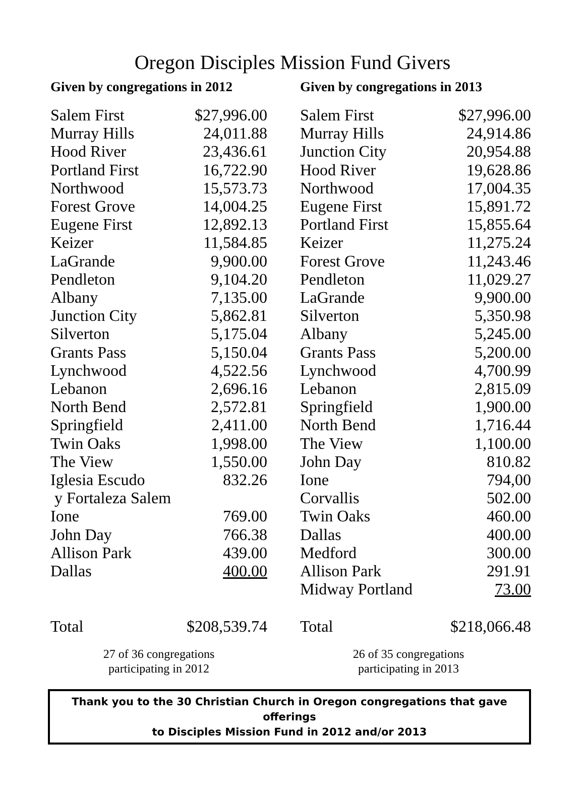Oregon Disciples Mission Fund Givers
Given by congregations in 2012
| Salem First | $27,996.00 |
| Murray Hills | 24,011.88 |
| Hood River | 23,436.61 |
| Portland First | 16,722.90 |
| Northwood | 15,573.73 |
| Forest Grove | 14,004.25 |
| Eugene First | 12,892.13 |
| Keizer | 11,584.85 |
| LaGrande | 9,900.00 |
| Pendleton | 9,104.20 |
| Albany | 7,135.00 |
| Junction City | 5,862.81 |
| Silverton | 5,175.04 |
| Grants Pass | 5,150.04 |
| Lynchwood | 4,522.56 |
| Lebanon | 2,696.16 |
| North Bend | 2,572.81 |
| Springfield | 2,411.00 |
| Twin Oaks | 1,998.00 |
| The View | 1,550.00 |
| Iglesia Escudo | 832.26 |
| y Fortaleza Salem | |
| Ione | 769.00 |
| John Day | 766.38 |
| Allison Park | 439.00 |
| Dallas | 400.00 |
| Total | $208,539.74 |
27 of 36 congregations
participating in 2012
Given by congregations in 2013
| Salem First | $27,996.00 |
| Murray Hills | 24,914.86 |
| Junction City | 20,954.88 |
| Hood River | 19,628.86 |
| Northwood | 17,004.35 |
| Eugene First | 15,891.72 |
| Portland First | 15,855.64 |
| Keizer | 11,275.24 |
| Forest Grove | 11,243.46 |
| Pendleton | 11,029.27 |
| LaGrande | 9,900.00 |
| Silverton | 5,350.98 |
| Albany | 5,245.00 |
| Grants Pass | 5,200.00 |
| Lynchwood | 4,700.99 |
| Lebanon | 2,815.09 |
| Springfield | 1,900.00 |
| North Bend | 1,716.44 |
| The View | 1,100.00 |
| John Day | 810.82 |
| Ione | 794,00 |
| Corvallis | 502.00 |
| Twin Oaks | 460.00 |
| Dallas | 400.00 |
| Medford | 300.00 |
| Allison Park | 291.91 |
| Midway Portland | 73.00 |
| Total | $218,066.48 |
26 of 35 congregations
participating in 2013
Thank you to the 30 Christian Church in Oregon congregations that gave offerings
to Disciples Mission Fund in 2012 and/or 2013